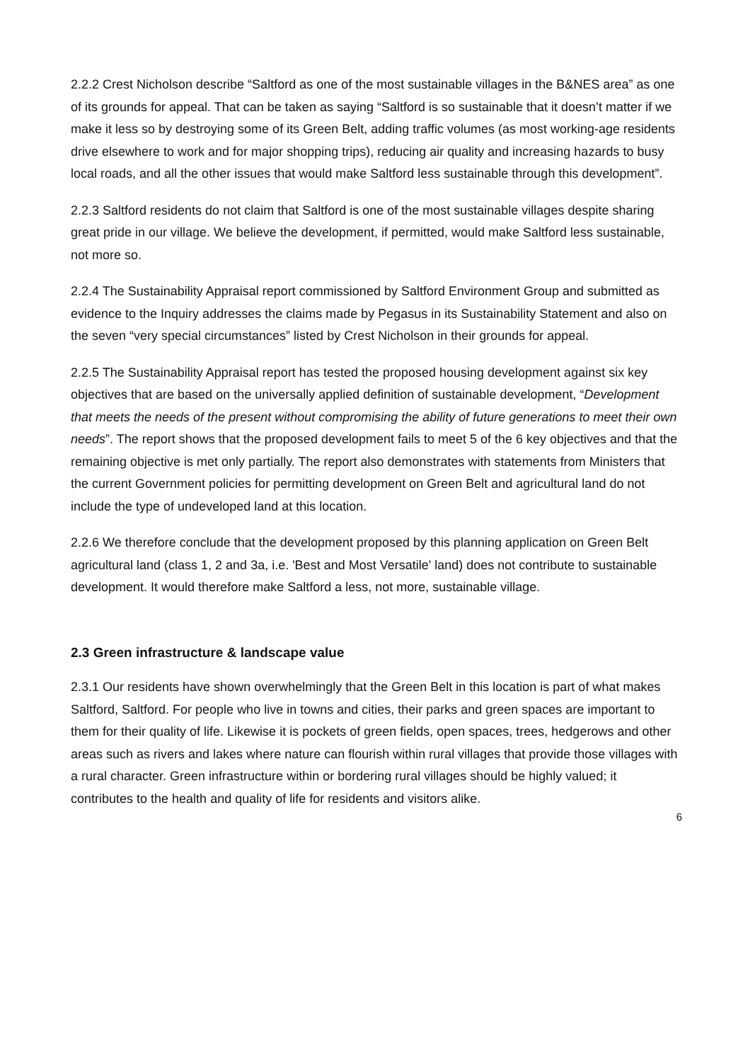2.2.2 Crest Nicholson describe “Saltford as one of the most sustainable villages in the B&NES area” as one of its grounds for appeal. That can be taken as saying “Saltford is so sustainable that it doesn’t matter if we make it less so by destroying some of its Green Belt, adding traffic volumes (as most working-age residents drive elsewhere to work and for major shopping trips), reducing air quality and increasing hazards to busy local roads, and all the other issues that would make Saltford less sustainable through this development”.
2.2.3 Saltford residents do not claim that Saltford is one of the most sustainable villages despite sharing great pride in our village. We believe the development, if permitted, would make Saltford less sustainable, not more so.
2.2.4 The Sustainability Appraisal report commissioned by Saltford Environment Group and submitted as evidence to the Inquiry addresses the claims made by Pegasus in its Sustainability Statement and also on the seven “very special circumstances” listed by Crest Nicholson in their grounds for appeal.
2.2.5 The Sustainability Appraisal report has tested the proposed housing development against six key objectives that are based on the universally applied definition of sustainable development, “Development that meets the needs of the present without compromising the ability of future generations to meet their own needs”. The report shows that the proposed development fails to meet 5 of the 6 key objectives and that the remaining objective is met only partially. The report also demonstrates with statements from Ministers that the current Government policies for permitting development on Green Belt and agricultural land do not include the type of undeveloped land at this location.
2.2.6 We therefore conclude that the development proposed by this planning application on Green Belt agricultural land (class 1, 2 and 3a, i.e. 'Best and Most Versatile' land) does not contribute to sustainable development. It would therefore make Saltford a less, not more, sustainable village.
2.3 Green infrastructure & landscape value
2.3.1 Our residents have shown overwhelmingly that the Green Belt in this location is part of what makes Saltford, Saltford. For people who live in towns and cities, their parks and green spaces are important to them for their quality of life. Likewise it is pockets of green fields, open spaces, trees, hedgerows and other areas such as rivers and lakes where nature can flourish within rural villages that provide those villages with a rural character. Green infrastructure within or bordering rural villages should be highly valued; it contributes to the health and quality of life for residents and visitors alike.
6